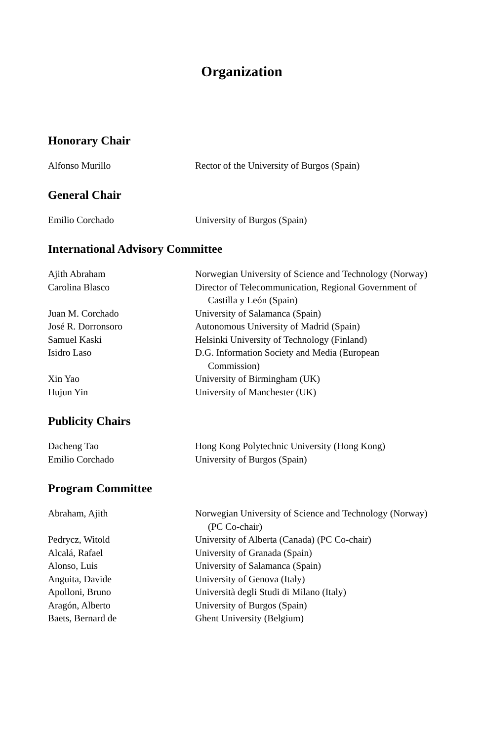Organization
Honorary Chair
Alfonso Murillo Rector of the University of Burgos (Spain)
General Chair
Emilio Corchado University of Burgos (Spain)
International Advisory Committee
Ajith Abraham Norwegian University of Science and Technology (Norway)
Carolina Blasco Director of Telecommunication, Regional Government of Castilla y León (Spain)
Juan M. Corchado University of Salamanca (Spain)
José R. Dorronsoro Autonomous University of Madrid (Spain)
Samuel Kaski Helsinki University of Technology (Finland)
Isidro Laso D.G. Information Society and Media (European Commission)
Xin Yao University of Birmingham (UK)
Hujun Yin University of Manchester (UK)
Publicity Chairs
Dacheng Tao Hong Kong Polytechnic University (Hong Kong)
Emilio Corchado University of Burgos (Spain)
Program Committee
Abraham, Ajith Norwegian University of Science and Technology (Norway) (PC Co-chair)
Pedrycz, Witold University of Alberta (Canada) (PC Co-chair)
Alcalá, Rafael University of Granada (Spain)
Alonso, Luis University of Salamanca (Spain)
Anguita, Davide University of Genova (Italy)
Apolloni, Bruno Università degli Studi di Milano (Italy)
Aragón, Alberto University of Burgos (Spain)
Baets, Bernard de Ghent University (Belgium)